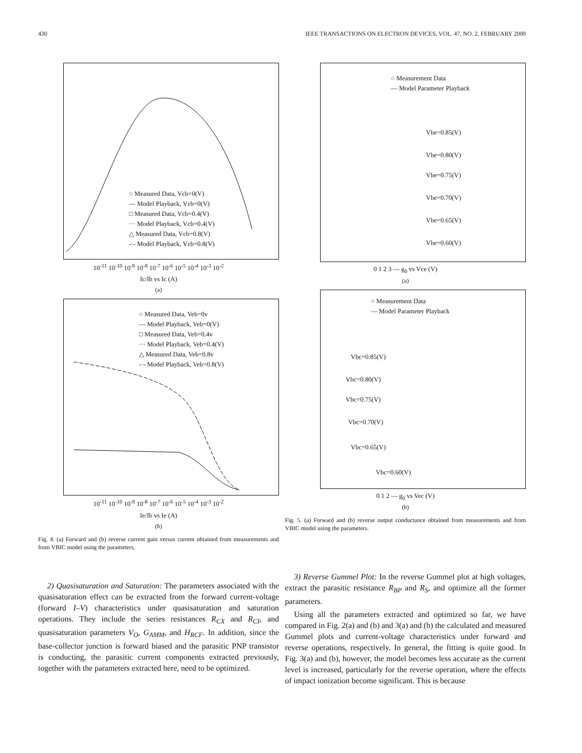430 IEEE TRANSACTIONS ON ELECTRON DEVICES, VOL. 47, NO. 2, FEBRUARY 2000
○ Measured Data, Vcb=0(V)
— Model Playback, Vcb=0(V)
□ Measured Data, Vcb=0.4(V)
··· Model Playback, Vcb=0.4(V)
△ Measured Data, Vcb=0.8(V)
-·- Model Playback, Vcb=0.8(V)
10<sup>-11</sup> 10<sup>-10</sup> 10<sup>-9</sup> 10<sup>-8</sup> 10<sup>-7</sup> 10<sup>-6</sup> 10<sup>-5</sup> 10<sup>-4</sup> 10<sup>-3</sup> 10<sup>-2</sup>
Ic/Ib vs Ic (A)
(a)
○ Measured Data, Veb=0v
— Model Playback, Veb=0(V)
□ Measured Data, Veb=0.4v
··· Model Playback, Veb=0.4(V)
△ Measured Data, Veb=0.8v
-·- Model Playback, Veb=0.8(V)
10<sup>-11</sup> 10<sup>-10</sup> 10<sup>-9</sup> 10<sup>-8</sup> 10<sup>-7</sup> 10<sup>-6</sup> 10<sup>-5</sup> 10<sup>-4</sup> 10<sup>-3</sup> 10<sup>-2</sup>
Ie/Ib vs Ie (A)
(b)
Fig. 4. (a) Forward and (b) reverse current gain versus current obtained from measurements and from VBIC model using the parameters.
○ Measurement Data
— Model Parameter Playback
Vbe=0.85(V)
Vbe=0.80(V)
Vbe=0.75(V)
Vbe=0.70(V)
Vbe=0.65(V)
Vbe=0.60(V)
0 1 2 3 — g<sub>0</sub> vs Vce (V)
(a)
○ Measurement Data
— Model Parameter Playback
Vbc=0.85(V)
Vbc=0.80(V)
Vbc=0.75(V)
Vbc=0.70(V)
Vbc=0.65(V)
Vbc=0.60(V)
0 1 2 — g<sub>0</sub> vs Vec (V)
(b)
Fig. 5. (a) Forward and (b) reverse output conductance obtained from measurements and from VBIC model using the parameters.
2) Quasisaturation and Saturation: The parameters associated with the quasisaturation effect can be extracted from the forward current-voltage (forward I–V) characteristics under quasisaturation and saturation operations. They include the series resistances R<sub>CX</sub> and R<sub>CI</sub>, and quasisaturation parameters V<sub>O</sub>, G<sub>AMM</sub>, and H<sub>RCF</sub>. In addition, since the base-collector junction is forward biased and the parasitic PNP transistor is conducting, the parasitic current components extracted previously, together with the parameters extracted here, need to be optimized.
3) Reverse Gummel Plot: In the reverse Gummel plot at high voltages, extract the parasitic resistance R<sub>BP</sub> and R<sub>S</sub>, and optimize all the former parameters.
Using all the parameters extracted and optimized so far, we have compared in Fig. 2(a) and (b) and 3(a) and (b) the calculated and measured Gummel plots and current-voltage characteristics under forward and reverse operations, respectively. In general, the fitting is quite good. In Fig. 3(a) and (b), however, the model becomes less accurate as the current level is increased, particularly for the reverse operation, where the effects of impact ionization become significant. This is because